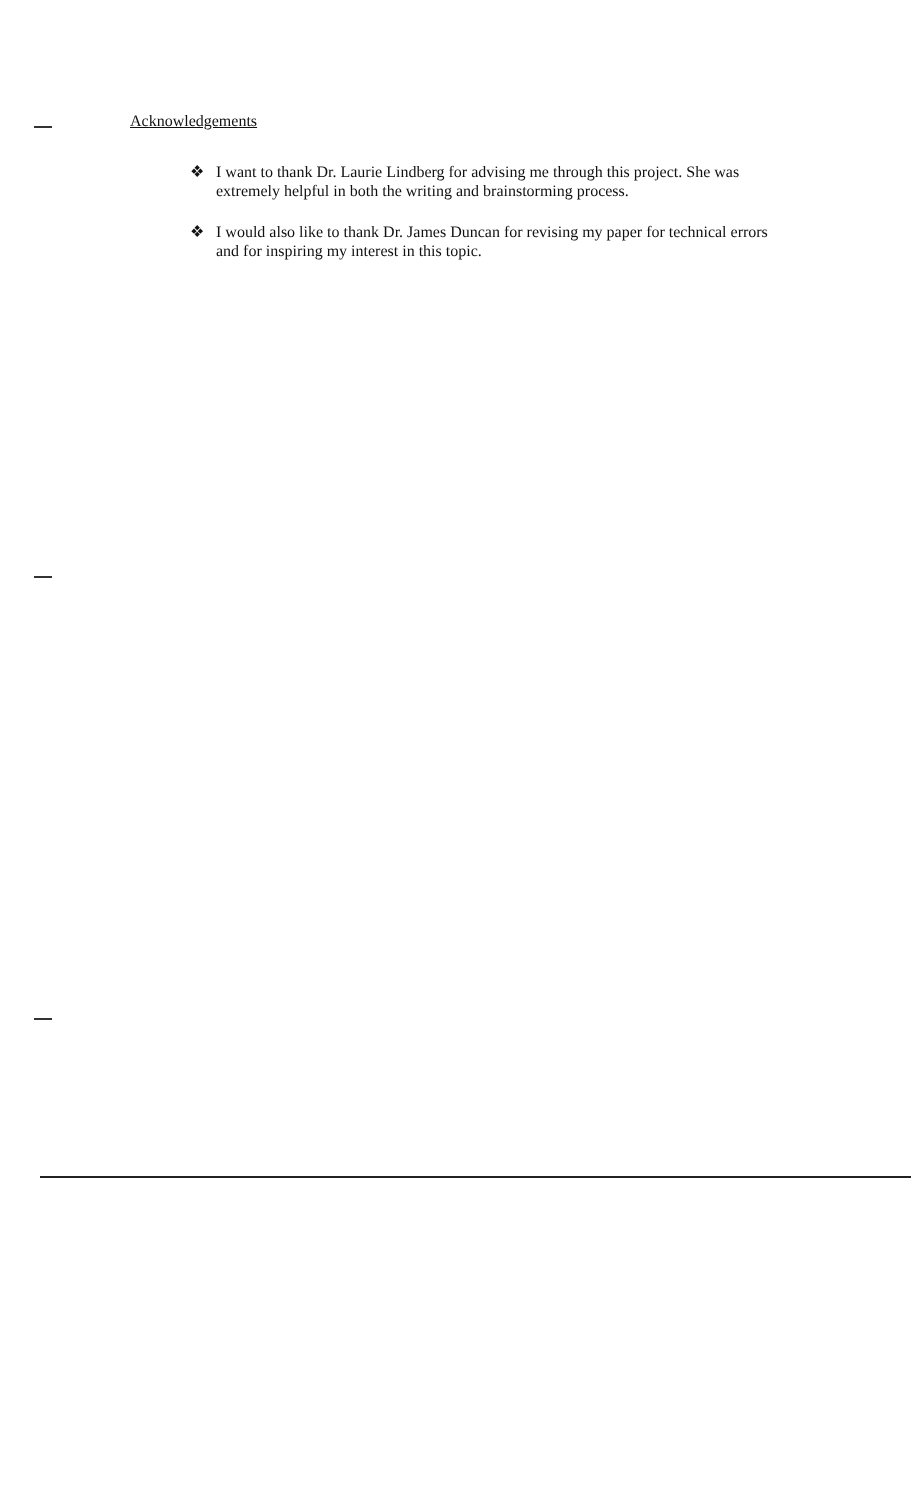Acknowledgements
❖ I want to thank Dr. Laurie Lindberg for advising me through this project. She was extremely helpful in both the writing and brainstorming process.
❖ I would also like to thank Dr. James Duncan for revising my paper for technical errors and for inspiring my interest in this topic.